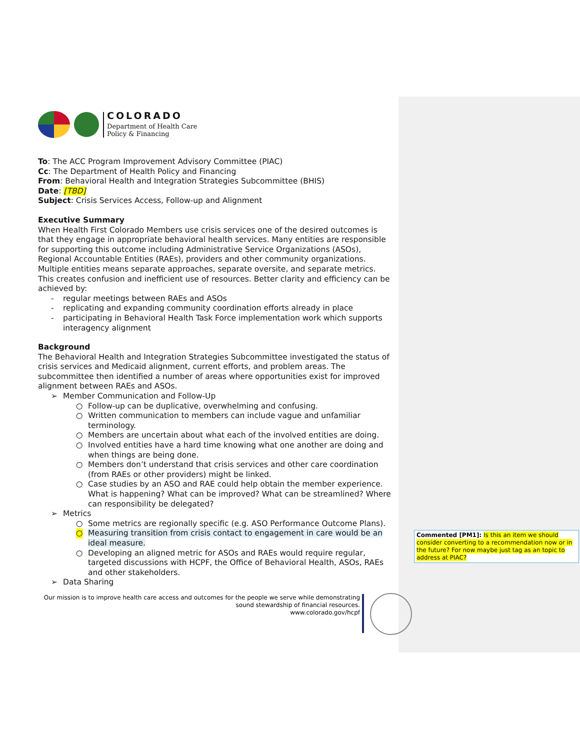COLORADO
Department of Health Care
Policy & Financing
To: The ACC Program Improvement Advisory Committee (PIAC)
Cc: The Department of Health Policy and Financing
From: Behavioral Health and Integration Strategies Subcommittee (BHIS)
Date: [TBD]
Subject: Crisis Services Access, Follow-up and Alignment
Executive Summary
When Health First Colorado Members use crisis services one of the desired outcomes is that they engage in appropriate behavioral health services. Many entities are responsible for supporting this outcome including Administrative Service Organizations (ASOs), Regional Accountable Entities (RAEs), providers and other community organizations. Multiple entities means separate approaches, separate oversite, and separate metrics. This creates confusion and inefficient use of resources. Better clarity and efficiency can be achieved by:
- regular meetings between RAEs and ASOs
- replicating and expanding community coordination efforts already in place
- participating in Behavioral Health Task Force implementation work which supports interagency alignment
Background
The Behavioral Health and Integration Strategies Subcommittee investigated the status of crisis services and Medicaid alignment, current efforts, and problem areas. The subcommittee then identified a number of areas where opportunities exist for improved alignment between RAEs and ASOs.
➢ Member Communication and Follow-Up
○ Follow-up can be duplicative, overwhelming and confusing.
○ Written communication to members can include vague and unfamiliar terminology.
○ Members are uncertain about what each of the involved entities are doing.
○ Involved entities have a hard time knowing what one another are doing and when things are being done.
○ Members don’t understand that crisis services and other care coordination (from RAEs or other providers) might be linked.
○ Case studies by an ASO and RAE could help obtain the member experience. What is happening? What can be improved? What can be streamlined? Where can responsibility be delegated?
➢ Metrics
○ Some metrics are regionally specific (e.g. ASO Performance Outcome Plans).
○ Measuring transition from crisis contact to engagement in care would be an ideal measure.
○ Developing an aligned metric for ASOs and RAEs would require regular, targeted discussions with HCPF, the Office of Behavioral Health, ASOs, RAEs and other stakeholders.
➢ Data Sharing
Commented [PM1]: Is this an item we should consider converting to a recommendation now or in the future? For now maybe just tag as an topic to address at PIAC?
Our mission is to improve health care access and outcomes for the people we serve while demonstrating sound stewardship of financial resources.
www.colorado.gov/hcpf